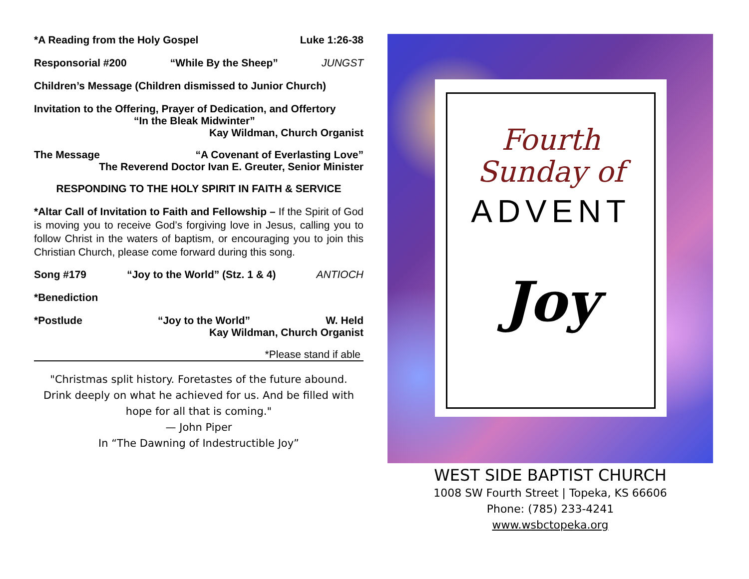*A Reading from the Holy Gospel Luke 1:26-38
Responsorial #200 “While By the Sheep” JUNGST
Children’s Message (Children dismissed to Junior Church)
Invitation to the Offering, Prayer of Dedication, and Offertory
“In the Bleak Midwinter”
Kay Wildman, Church Organist
The Message “A Covenant of Everlasting Love”
The Reverend Doctor Ivan E. Greuter, Senior Minister
RESPONDING TO THE HOLY SPIRIT IN FAITH & SERVICE
*Altar Call of Invitation to Faith and Fellowship – If the Spirit of God is moving you to receive God’s forgiving love in Jesus, calling you to follow Christ in the waters of baptism, or encouraging you to join this Christian Church, please come forward during this song.
Song #179 “Joy to the World” (Stz. 1 & 4) ANTIOCH
*Benediction
*Postlude “Joy to the World” W. Held
Kay Wildman, Church Organist
*Please stand if able
"Christmas split history. Foretastes of the future abound.
Drink deeply on what he achieved for us. And be filled with
hope for all that is coming."
— John Piper
In “The Dawning of Indestructible Joy”
Fourth
Sunday of
ADVENT
Joy
WEST SIDE BAPTIST CHURCH
1008 SW Fourth Street | Topeka, KS 66606
Phone: (785) 233-4241
www.wsbctopeka.org